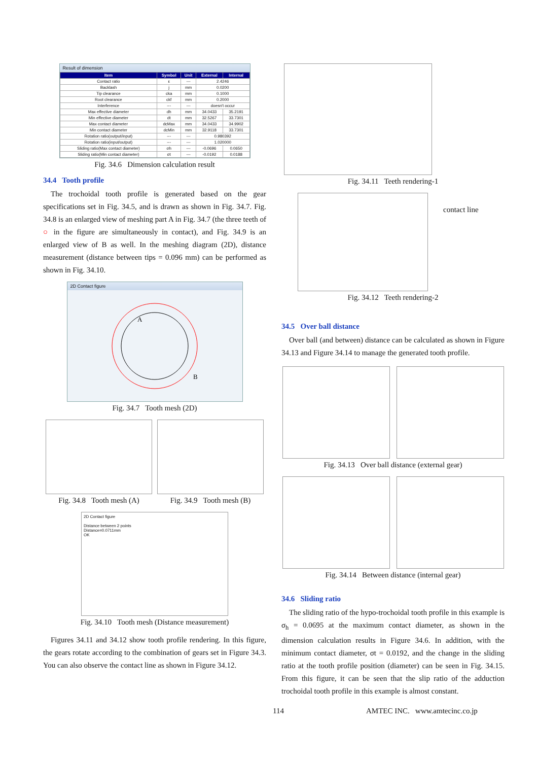Result of dimension
| Item | Symbol | Unit | External | Internal |
| --- | --- | --- | --- | --- |
| Contact ratio | ε | --- | 2.4246 | |
| Backlash | j | mm | 0.0200 | |
| Tip clearance | cka | mm | 0.1000 | |
| Root clearance | ckf | mm | 0.2000 | |
| Interference | --- | --- | doesn't occur | |
| Max effective diameter | dh | mm | 34.0433 | 35.2191 |
| Min effective diameter | dt | mm | 32.5267 | 33.7301 |
| Max contact diameter | dcMax | mm | 34.0433 | 34.9902 |
| Min contact diameter | dcMin | mm | 32.9118 | 33.7301 |
| Rotation ratio(output/input) | --- | --- | 0.980392 | |
| Rotation ratio(input/output) | --- | --- | 1.020000 | |
| Sliding ratio(Max contact diameter) | σh | --- | -0.0696 | 0.0650 |
| Sliding ratio(Min contact diameter) | σt | --- | -0.0192 | 0.0188 |
Fig. 34.6 Dimension calculation result
34.4 Tooth profile
The trochoidal tooth profile is generated based on the gear specifications set in Fig. 34.5, and is drawn as shown in Fig. 34.7. Fig. 34.8 is an enlarged view of meshing part A in Fig. 34.7 (the three teeth of ○ in the figure are simultaneously in contact), and Fig. 34.9 is an enlarged view of B as well. In the meshing diagram (2D), distance measurement (distance between tips = 0.096 mm) can be performed as shown in Fig. 34.10.
2D Contact figure
A
B
Fig. 34.7 Tooth mesh (2D)
Fig. 34.8 Tooth mesh (A) Fig. 34.9 Tooth mesh (B)
2D Contact figure
Distance between 2 points
Distance=0.0711mm
OK
Fig. 34.10 Tooth mesh (Distance measurement)
Figures 34.11 and 34.12 show tooth profile rendering. In this figure, the gears rotate according to the combination of gears set in Figure 34.3. You can also observe the contact line as shown in Figure 34.12.
Fig. 34.11 Teeth rendering-1
contact line
Fig. 34.12 Teeth rendering-2
34.5 Over ball distance
Over ball (and between) distance can be calculated as shown in Figure 34.13 and Figure 34.14 to manage the generated tooth profile.
Fig. 34.13 Over ball distance (external gear)
Fig. 34.14 Between distance (internal gear)
34.6 Sliding ratio
The sliding ratio of the hypo-trochoidal tooth profile in this example is σ<sub>h</sub> = 0.0695 at the maximum contact diameter, as shown in the dimension calculation results in Figure 34.6. In addition, with the minimum contact diameter, σt = 0.0192, and the change in the sliding ratio at the tooth profile position (diameter) can be seen in Fig. 34.15. From this figure, it can be seen that the slip ratio of the adduction trochoidal tooth profile in this example is almost constant.
114 AMTEC INC. www.amtecinc.co.jp